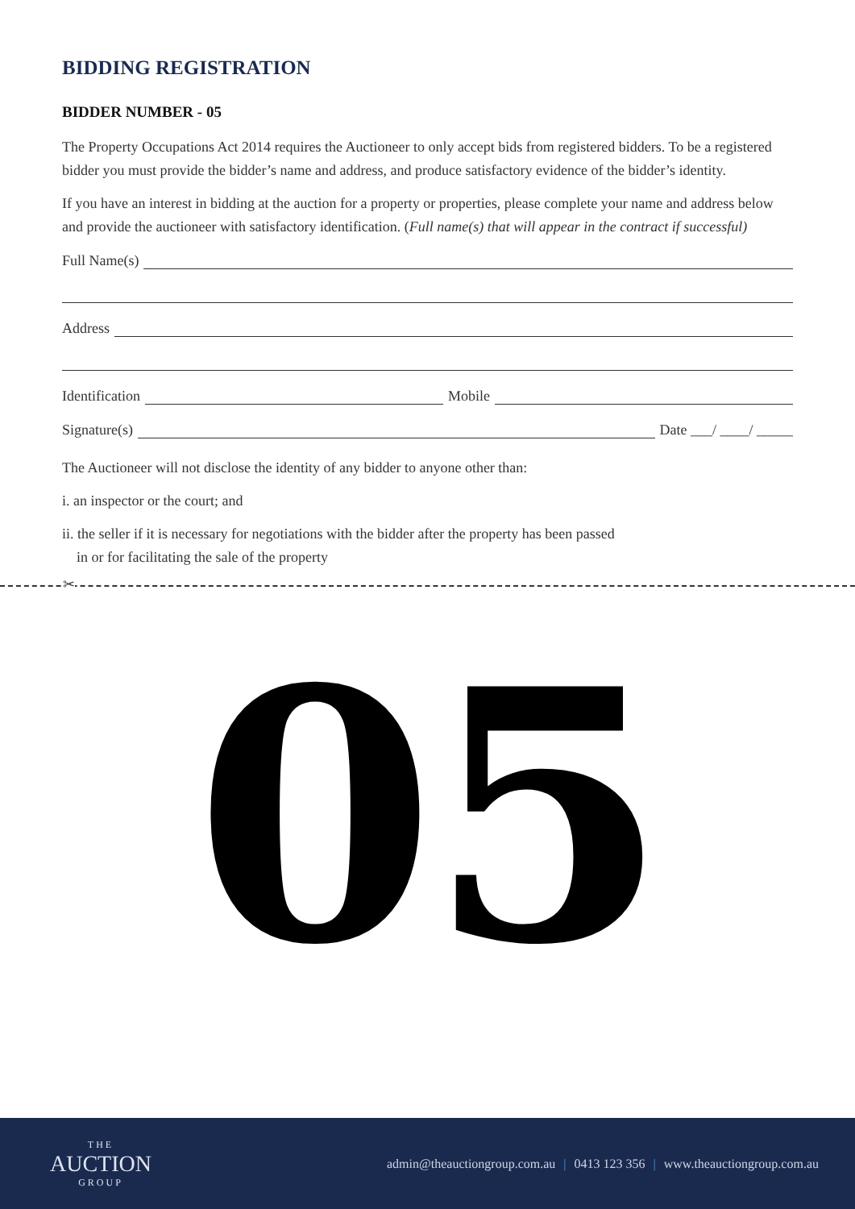BIDDING REGISTRATION
BIDDER NUMBER - 05
The Property Occupations Act 2014 requires the Auctioneer to only accept bids from registered bidders. To be a registered bidder you must provide the bidder’s name and address, and produce satisfactory evidence of the bidder’s identity.
If you have an interest in bidding at the auction for a property or properties, please complete your name and address below and provide the auctioneer with satisfactory identification. (Full name(s) that will appear in the contract if successful)
Full Name(s)
Address
Identification Mobile
Signature(s) Date ___/ ____/ _____
The Auctioneer will not disclose the identity of any bidder to anyone other than:
i. an inspector or the court; and
ii. the seller if it is necessary for negotiations with the bidder after the property has been passed
in or for facilitating the sale of the property
✂
05
THE
AUCTION
GROUP
admin@theauctiongroup.com.au | 0413 123 356 | www.theauctiongroup.com.au